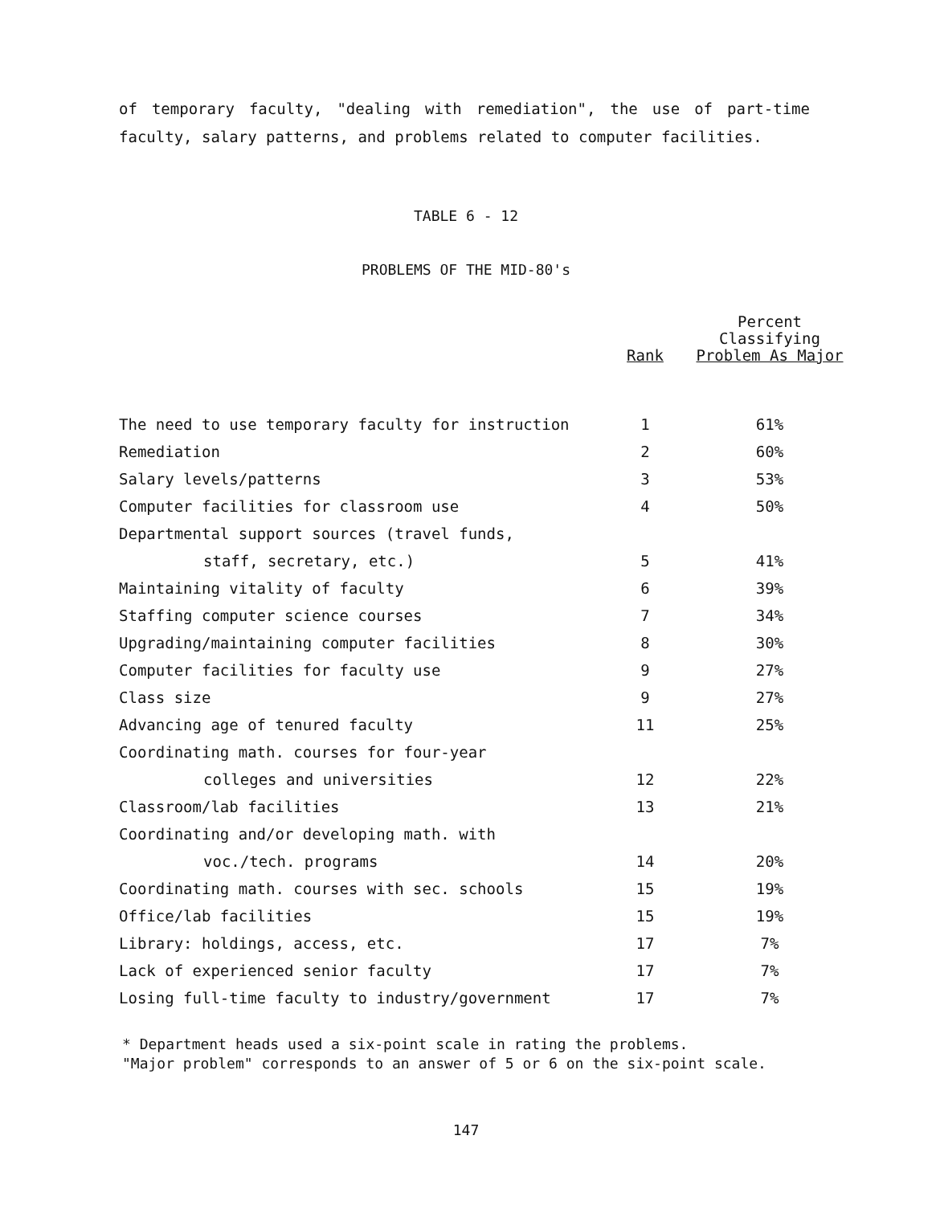of temporary faculty, "dealing with remediation", the use of part-time faculty, salary patterns, and problems related to computer facilities.
TABLE 6 - 12
PROBLEMS OF THE MID-80's
| | Rank | Percent Classifying Problem As Major |
| --- | --- | --- |
| The need to use temporary faculty for instruction | 1 | 61% |
| Remediation | 2 | 60% |
| Salary levels/patterns | 3 | 53% |
| Computer facilities for classroom use | 4 | 50% |
| Departmental support sources (travel funds, | | |
| staff, secretary, etc.) | 5 | 41% |
| Maintaining vitality of faculty | 6 | 39% |
| Staffing computer science courses | 7 | 34% |
| Upgrading/maintaining computer facilities | 8 | 30% |
| Computer facilities for faculty use | 9 | 27% |
| Class size | 9 | 27% |
| Advancing age of tenured faculty | 11 | 25% |
| Coordinating math. courses for four-year | | |
| colleges and universities | 12 | 22% |
| Classroom/lab facilities | 13 | 21% |
| Coordinating and/or developing math. with | | |
| voc./tech. programs | 14 | 20% |
| Coordinating math. courses with sec. schools | 15 | 19% |
| Office/lab facilities | 15 | 19% |
| Library: holdings, access, etc. | 17 | 7% |
| Lack of experienced senior faculty | 17 | 7% |
| Losing full-time faculty to industry/government | 17 | 7% |
* Department heads used a six-point scale in rating the problems.
"Major problem" corresponds to an answer of 5 or 6 on the six-point scale.
147